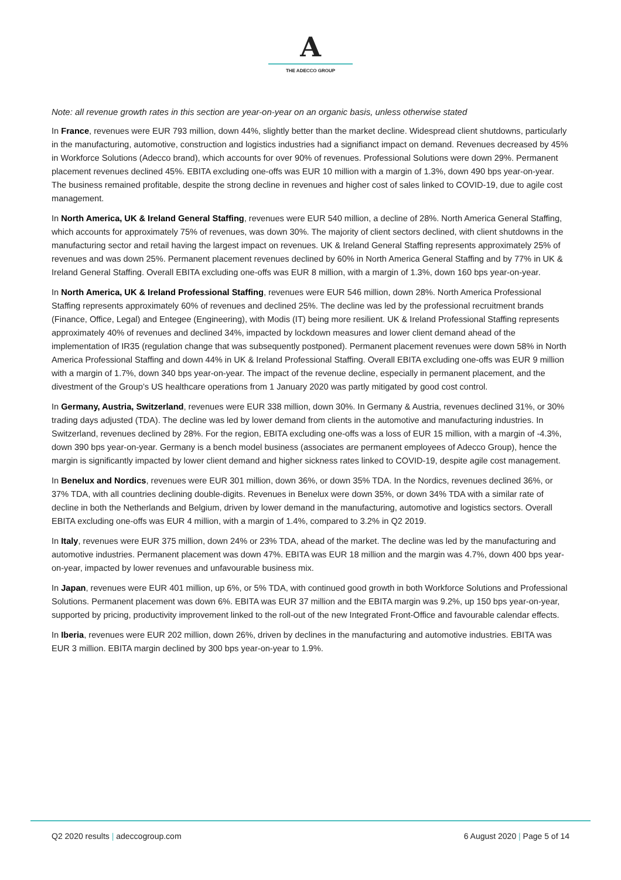A
THE ADECCO GROUP
Note: all revenue growth rates in this section are year-on-year on an organic basis, unless otherwise stated
In France, revenues were EUR 793 million, down 44%, slightly better than the market decline. Widespread client shutdowns, particularly in the manufacturing, automotive, construction and logistics industries had a signifianct impact on demand. Revenues decreased by 45% in Workforce Solutions (Adecco brand), which accounts for over 90% of revenues. Professional Solutions were down 29%. Permanent placement revenues declined 45%. EBITA excluding one-offs was EUR 10 million with a margin of 1.3%, down 490 bps year-on-year. The business remained profitable, despite the strong decline in revenues and higher cost of sales linked to COVID-19, due to agile cost management.
In North America, UK & Ireland General Staffing, revenues were EUR 540 million, a decline of 28%. North America General Staffing, which accounts for approximately 75% of revenues, was down 30%. The majority of client sectors declined, with client shutdowns in the manufacturing sector and retail having the largest impact on revenues. UK & Ireland General Staffing represents approximately 25% of revenues and was down 25%. Permanent placement revenues declined by 60% in North America General Staffing and by 77% in UK & Ireland General Staffing. Overall EBITA excluding one-offs was EUR 8 million, with a margin of 1.3%, down 160 bps year-on-year.
In North America, UK & Ireland Professional Staffing, revenues were EUR 546 million, down 28%. North America Professional Staffing represents approximately 60% of revenues and declined 25%. The decline was led by the professional recruitment brands (Finance, Office, Legal) and Entegee (Engineering), with Modis (IT) being more resilient. UK & Ireland Professional Staffing represents approximately 40% of revenues and declined 34%, impacted by lockdown measures and lower client demand ahead of the implementation of IR35 (regulation change that was subsequently postponed). Permanent placement revenues were down 58% in North America Professional Staffing and down 44% in UK & Ireland Professional Staffing. Overall EBITA excluding one-offs was EUR 9 million with a margin of 1.7%, down 340 bps year-on-year. The impact of the revenue decline, especially in permanent placement, and the divestment of the Group’s US healthcare operations from 1 January 2020 was partly mitigated by good cost control.
In Germany, Austria, Switzerland, revenues were EUR 338 million, down 30%. In Germany & Austria, revenues declined 31%, or 30% trading days adjusted (TDA). The decline was led by lower demand from clients in the automotive and manufacturing industries. In Switzerland, revenues declined by 28%. For the region, EBITA excluding one-offs was a loss of EUR 15 million, with a margin of -4.3%, down 390 bps year-on-year. Germany is a bench model business (associates are permanent employees of Adecco Group), hence the margin is significantly impacted by lower client demand and higher sickness rates linked to COVID-19, despite agile cost management.
In Benelux and Nordics, revenues were EUR 301 million, down 36%, or down 35% TDA. In the Nordics, revenues declined 36%, or 37% TDA, with all countries declining double-digits. Revenues in Benelux were down 35%, or down 34% TDA with a similar rate of decline in both the Netherlands and Belgium, driven by lower demand in the manufacturing, automotive and logistics sectors. Overall EBITA excluding one-offs was EUR 4 million, with a margin of 1.4%, compared to 3.2% in Q2 2019.
In Italy, revenues were EUR 375 million, down 24% or 23% TDA, ahead of the market. The decline was led by the manufacturing and automotive industries. Permanent placement was down 47%. EBITA was EUR 18 million and the margin was 4.7%, down 400 bps year-on-year, impacted by lower revenues and unfavourable business mix.
In Japan, revenues were EUR 401 million, up 6%, or 5% TDA, with continued good growth in both Workforce Solutions and Professional Solutions. Permanent placement was down 6%. EBITA was EUR 37 million and the EBITA margin was 9.2%, up 150 bps year-on-year, supported by pricing, productivity improvement linked to the roll-out of the new Integrated Front-Office and favourable calendar effects.
In Iberia, revenues were EUR 202 million, down 26%, driven by declines in the manufacturing and automotive industries. EBITA was EUR 3 million. EBITA margin declined by 300 bps year-on-year to 1.9%.
Q2 2020 results | adeccogroup.com 6 August 2020 | Page 5 of 14